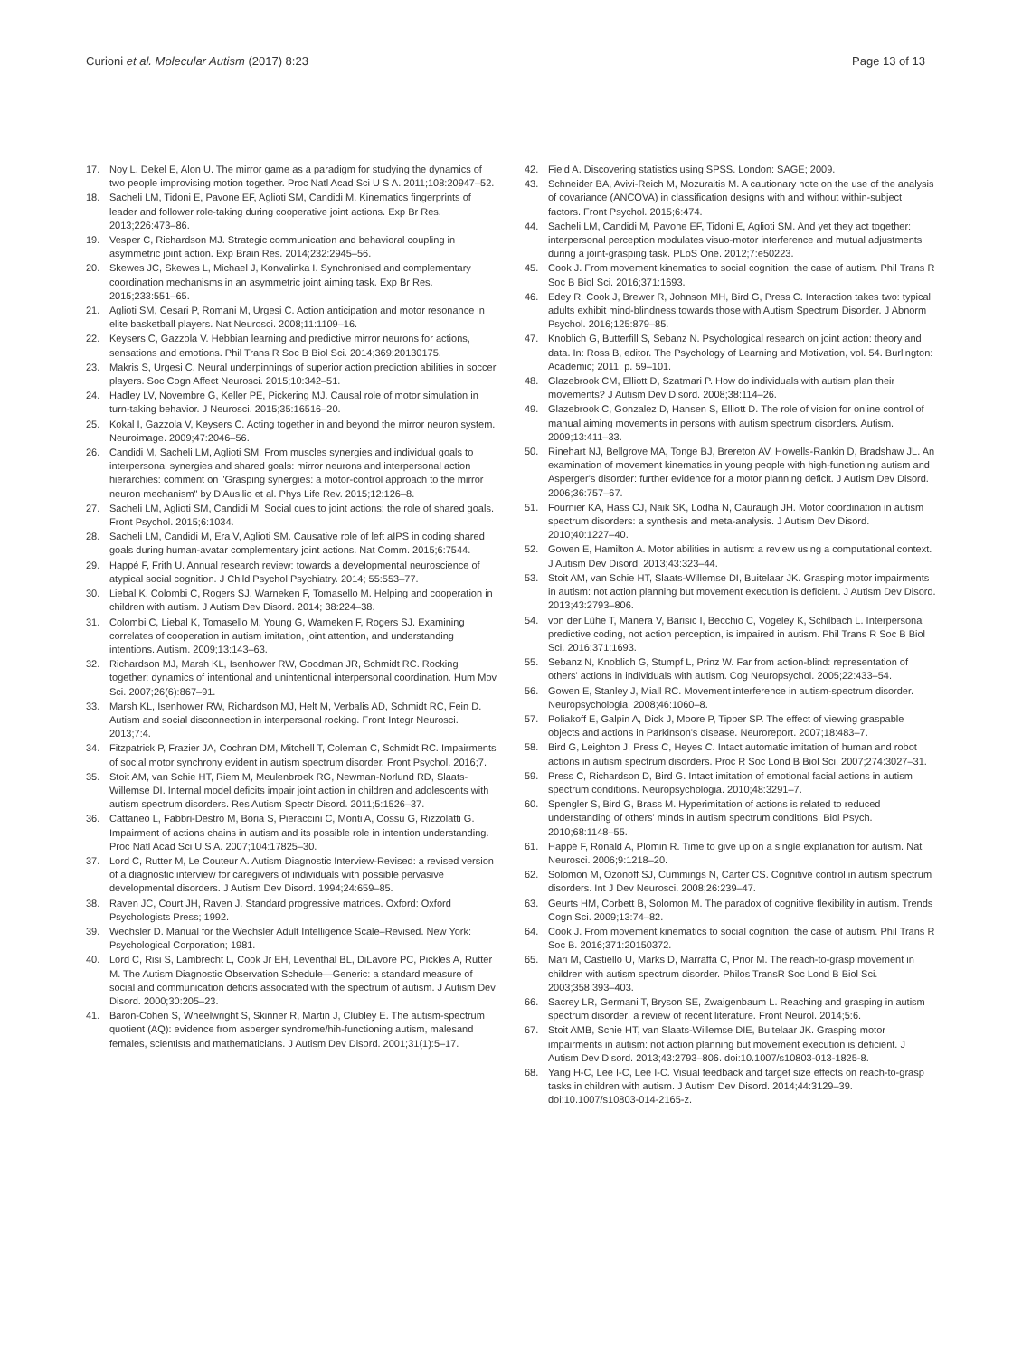Curioni et al. Molecular Autism (2017) 8:23 Page 13 of 13
17. Noy L, Dekel E, Alon U. The mirror game as a paradigm for studying the dynamics of two people improvising motion together. Proc Natl Acad Sci U S A. 2011;108:20947–52.
18. Sacheli LM, Tidoni E, Pavone EF, Aglioti SM, Candidi M. Kinematics fingerprints of leader and follower role-taking during cooperative joint actions. Exp Br Res. 2013;226:473–86.
19. Vesper C, Richardson MJ. Strategic communication and behavioral coupling in asymmetric joint action. Exp Brain Res. 2014;232:2945–56.
20. Skewes JC, Skewes L, Michael J, Konvalinka I. Synchronised and complementary coordination mechanisms in an asymmetric joint aiming task. Exp Br Res. 2015;233:551–65.
21. Aglioti SM, Cesari P, Romani M, Urgesi C. Action anticipation and motor resonance in elite basketball players. Nat Neurosci. 2008;11:1109–16.
22. Keysers C, Gazzola V. Hebbian learning and predictive mirror neurons for actions, sensations and emotions. Phil Trans R Soc B Biol Sci. 2014;369:20130175.
23. Makris S, Urgesi C. Neural underpinnings of superior action prediction abilities in soccer players. Soc Cogn Affect Neurosci. 2015;10:342–51.
24. Hadley LV, Novembre G, Keller PE, Pickering MJ. Causal role of motor simulation in turn-taking behavior. J Neurosci. 2015;35:16516–20.
25. Kokal I, Gazzola V, Keysers C. Acting together in and beyond the mirror neuron system. Neuroimage. 2009;47:2046–56.
26. Candidi M, Sacheli LM, Aglioti SM. From muscles synergies and individual goals to interpersonal synergies and shared goals: mirror neurons and interpersonal action hierarchies: comment on "Grasping synergies: a motor-control approach to the mirror neuron mechanism" by D'Ausilio et al. Phys Life Rev. 2015;12:126–8.
27. Sacheli LM, Aglioti SM, Candidi M. Social cues to joint actions: the role of shared goals. Front Psychol. 2015;6:1034.
28. Sacheli LM, Candidi M, Era V, Aglioti SM. Causative role of left aIPS in coding shared goals during human-avatar complementary joint actions. Nat Comm. 2015;6:7544.
29. Happé F, Frith U. Annual research review: towards a developmental neuroscience of atypical social cognition. J Child Psychol Psychiatry. 2014; 55:553–77.
30. Liebal K, Colombi C, Rogers SJ, Warneken F, Tomasello M. Helping and cooperation in children with autism. J Autism Dev Disord. 2014; 38:224–38.
31. Colombi C, Liebal K, Tomasello M, Young G, Warneken F, Rogers SJ. Examining correlates of cooperation in autism imitation, joint attention, and understanding intentions. Autism. 2009;13:143–63.
32. Richardson MJ, Marsh KL, Isenhower RW, Goodman JR, Schmidt RC. Rocking together: dynamics of intentional and unintentional interpersonal coordination. Hum Mov Sci. 2007;26(6):867–91.
33. Marsh KL, Isenhower RW, Richardson MJ, Helt M, Verbalis AD, Schmidt RC, Fein D. Autism and social disconnection in interpersonal rocking. Front Integr Neurosci. 2013;7:4.
34. Fitzpatrick P, Frazier JA, Cochran DM, Mitchell T, Coleman C, Schmidt RC. Impairments of social motor synchrony evident in autism spectrum disorder. Front Psychol. 2016;7.
35. Stoit AM, van Schie HT, Riem M, Meulenbroek RG, Newman-Norlund RD, Slaats-Willemse DI. Internal model deficits impair joint action in children and adolescents with autism spectrum disorders. Res Autism Spectr Disord. 2011;5:1526–37.
36. Cattaneo L, Fabbri-Destro M, Boria S, Pieraccini C, Monti A, Cossu G, Rizzolatti G. Impairment of actions chains in autism and its possible role in intention understanding. Proc Natl Acad Sci U S A. 2007;104:17825–30.
37. Lord C, Rutter M, Le Couteur A. Autism Diagnostic Interview-Revised: a revised version of a diagnostic interview for caregivers of individuals with possible pervasive developmental disorders. J Autism Dev Disord. 1994;24:659–85.
38. Raven JC, Court JH, Raven J. Standard progressive matrices. Oxford: Oxford Psychologists Press; 1992.
39. Wechsler D. Manual for the Wechsler Adult Intelligence Scale–Revised. New York: Psychological Corporation; 1981.
40. Lord C, Risi S, Lambrecht L, Cook Jr EH, Leventhal BL, DiLavore PC, Pickles A, Rutter M. The Autism Diagnostic Observation Schedule—Generic: a standard measure of social and communication deficits associated with the spectrum of autism. J Autism Dev Disord. 2000;30:205–23.
41. Baron-Cohen S, Wheelwright S, Skinner R, Martin J, Clubley E. The autism-spectrum quotient (AQ): evidence from asperger syndrome/hih-functioning autism, malesand females, scientists and mathematicians. J Autism Dev Disord. 2001;31(1):5–17.
42. Field A. Discovering statistics using SPSS. London: SAGE; 2009.
43. Schneider BA, Avivi-Reich M, Mozuraitis M. A cautionary note on the use of the analysis of covariance (ANCOVA) in classification designs with and without within-subject factors. Front Psychol. 2015;6:474.
44. Sacheli LM, Candidi M, Pavone EF, Tidoni E, Aglioti SM. And yet they act together: interpersonal perception modulates visuo-motor interference and mutual adjustments during a joint-grasping task. PLoS One. 2012;7:e50223.
45. Cook J. From movement kinematics to social cognition: the case of autism. Phil Trans R Soc B Biol Sci. 2016;371:1693.
46. Edey R, Cook J, Brewer R, Johnson MH, Bird G, Press C. Interaction takes two: typical adults exhibit mind-blindness towards those with Autism Spectrum Disorder. J Abnorm Psychol. 2016;125:879–85.
47. Knoblich G, Butterfill S, Sebanz N. Psychological research on joint action: theory and data. In: Ross B, editor. The Psychology of Learning and Motivation, vol. 54. Burlington: Academic; 2011. p. 59–101.
48. Glazebrook CM, Elliott D, Szatmari P. How do individuals with autism plan their movements? J Autism Dev Disord. 2008;38:114–26.
49. Glazebrook C, Gonzalez D, Hansen S, Elliott D. The role of vision for online control of manual aiming movements in persons with autism spectrum disorders. Autism. 2009;13:411–33.
50. Rinehart NJ, Bellgrove MA, Tonge BJ, Brereton AV, Howells-Rankin D, Bradshaw JL. An examination of movement kinematics in young people with high-functioning autism and Asperger's disorder: further evidence for a motor planning deficit. J Autism Dev Disord. 2006;36:757–67.
51. Fournier KA, Hass CJ, Naik SK, Lodha N, Cauraugh JH. Motor coordination in autism spectrum disorders: a synthesis and meta-analysis. J Autism Dev Disord. 2010;40:1227–40.
52. Gowen E, Hamilton A. Motor abilities in autism: a review using a computational context. J Autism Dev Disord. 2013;43:323–44.
53. Stoit AM, van Schie HT, Slaats-Willemse DI, Buitelaar JK. Grasping motor impairments in autism: not action planning but movement execution is deficient. J Autism Dev Disord. 2013;43:2793–806.
54. von der Lühe T, Manera V, Barisic I, Becchio C, Vogeley K, Schilbach L. Interpersonal predictive coding, not action perception, is impaired in autism. Phil Trans R Soc B Biol Sci. 2016;371:1693.
55. Sebanz N, Knoblich G, Stumpf L, Prinz W. Far from action-blind: representation of others' actions in individuals with autism. Cog Neuropsychol. 2005;22:433–54.
56. Gowen E, Stanley J, Miall RC. Movement interference in autism-spectrum disorder. Neuropsychologia. 2008;46:1060–8.
57. Poliakoff E, Galpin A, Dick J, Moore P, Tipper SP. The effect of viewing graspable objects and actions in Parkinson's disease. Neuroreport. 2007;18:483–7.
58. Bird G, Leighton J, Press C, Heyes C. Intact automatic imitation of human and robot actions in autism spectrum disorders. Proc R Soc Lond B Biol Sci. 2007;274:3027–31.
59. Press C, Richardson D, Bird G. Intact imitation of emotional facial actions in autism spectrum conditions. Neuropsychologia. 2010;48:3291–7.
60. Spengler S, Bird G, Brass M. Hyperimitation of actions is related to reduced understanding of others' minds in autism spectrum conditions. Biol Psych. 2010;68:1148–55.
61. Happé F, Ronald A, Plomin R. Time to give up on a single explanation for autism. Nat Neurosci. 2006;9:1218–20.
62. Solomon M, Ozonoff SJ, Cummings N, Carter CS. Cognitive control in autism spectrum disorders. Int J Dev Neurosci. 2008;26:239–47.
63. Geurts HM, Corbett B, Solomon M. The paradox of cognitive flexibility in autism. Trends Cogn Sci. 2009;13:74–82.
64. Cook J. From movement kinematics to social cognition: the case of autism. Phil Trans R Soc B. 2016;371:20150372.
65. Mari M, Castiello U, Marks D, Marraffa C, Prior M. The reach-to-grasp movement in children with autism spectrum disorder. Philos TransR Soc Lond B Biol Sci. 2003;358:393–403.
66. Sacrey LR, Germani T, Bryson SE, Zwaigenbaum L. Reaching and grasping in autism spectrum disorder: a review of recent literature. Front Neurol. 2014;5:6.
67. Stoit AMB, Schie HT, van Slaats-Willemse DIE, Buitelaar JK. Grasping motor impairments in autism: not action planning but movement execution is deficient. J Autism Dev Disord. 2013;43:2793–806. doi:10.1007/s10803-013-1825-8.
68. Yang H-C, Lee I-C, Lee I-C. Visual feedback and target size effects on reach-to-grasp tasks in children with autism. J Autism Dev Disord. 2014;44:3129–39. doi:10.1007/s10803-014-2165-z.